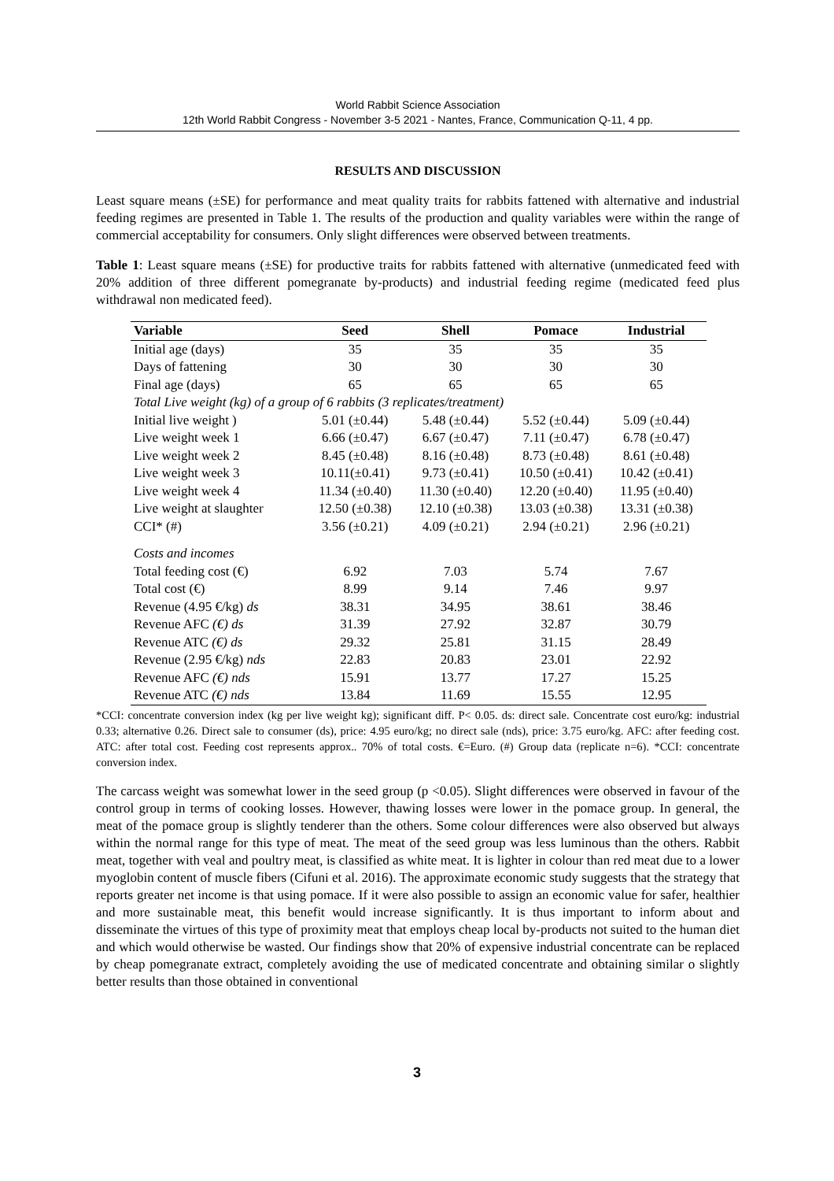World Rabbit Science Association
12th World Rabbit Congress - November 3-5 2021 - Nantes, France, Communication Q-11, 4 pp.
RESULTS AND DISCUSSION
Least square means (±SE) for performance and meat quality traits for rabbits fattened with alternative and industrial feeding regimes are presented in Table 1. The results of the production and quality variables were within the range of commercial acceptability for consumers. Only slight differences were observed between treatments.
Table 1: Least square means (±SE) for productive traits for rabbits fattened with alternative (unmedicated feed with 20% addition of three different pomegranate by-products) and industrial feeding regime (medicated feed plus withdrawal non medicated feed).
| Variable | Seed | Shell | Pomace | Industrial |
| --- | --- | --- | --- | --- |
| Initial age (days) | 35 | 35 | 35 | 35 |
| Days of fattening | 30 | 30 | 30 | 30 |
| Final age (days) | 65 | 65 | 65 | 65 |
| Total Live weight (kg) of a group of 6 rabbits (3 replicates/treatment) | | | | |
| Initial live weight ) | 5.01 (±0.44) | 5.48 (±0.44) | 5.52 (±0.44) | 5.09 (±0.44) |
| Live weight week 1 | 6.66 (±0.47) | 6.67 (±0.47) | 7.11 (±0.47) | 6.78 (±0.47) |
| Live weight week 2 | 8.45 (±0.48) | 8.16 (±0.48) | 8.73 (±0.48) | 8.61 (±0.48) |
| Live weight week 3 | 10.11(±0.41) | 9.73 (±0.41) | 10.50 (±0.41) | 10.42 (±0.41) |
| Live weight week 4 | 11.34 (±0.40) | 11.30 (±0.40) | 12.20 (±0.40) | 11.95 (±0.40) |
| Live weight at slaughter | 12.50 (±0.38) | 12.10 (±0.38) | 13.03 (±0.38) | 13.31 (±0.38) |
| CCI* (#) | 3.56 (±0.21) | 4.09 (±0.21) | 2.94 (±0.21) | 2.96 (±0.21) |
| Costs and incomes | | | | |
| Total feeding cost (€) | 6.92 | 7.03 | 5.74 | 7.67 |
| Total cost (€) | 8.99 | 9.14 | 7.46 | 9.97 |
| Revenue (4.95 €/kg) ds | 38.31 | 34.95 | 38.61 | 38.46 |
| Revenue AFC (€) ds | 31.39 | 27.92 | 32.87 | 30.79 |
| Revenue ATC (€) ds | 29.32 | 25.81 | 31.15 | 28.49 |
| Revenue (2.95 €/kg) nds | 22.83 | 20.83 | 23.01 | 22.92 |
| Revenue AFC (€) nds | 15.91 | 13.77 | 17.27 | 15.25 |
| Revenue ATC (€) nds | 13.84 | 11.69 | 15.55 | 12.95 |
*CCI: concentrate conversion index (kg per live weight kg); significant diff. P< 0.05. ds: direct sale. Concentrate cost euro/kg: industrial 0.33; alternative 0.26. Direct sale to consumer (ds), price: 4.95 euro/kg; no direct sale (nds), price: 3.75 euro/kg. AFC: after feeding cost. ATC: after total cost. Feeding cost represents approx.. 70% of total costs. €=Euro. (#) Group data (replicate n=6). *CCI: concentrate conversion index.
The carcass weight was somewhat lower in the seed group (p <0.05). Slight differences were observed in favour of the control group in terms of cooking losses. However, thawing losses were lower in the pomace group. In general, the meat of the pomace group is slightly tenderer than the others. Some colour differences were also observed but always within the normal range for this type of meat. The meat of the seed group was less luminous than the others. Rabbit meat, together with veal and poultry meat, is classified as white meat. It is lighter in colour than red meat due to a lower myoglobin content of muscle fibers (Cifuni et al. 2016). The approximate economic study suggests that the strategy that reports greater net income is that using pomace. If it were also possible to assign an economic value for safer, healthier and more sustainable meat, this benefit would increase significantly. It is thus important to inform about and disseminate the virtues of this type of proximity meat that employs cheap local by-products not suited to the human diet and which would otherwise be wasted. Our findings show that 20% of expensive industrial concentrate can be replaced by cheap pomegranate extract, completely avoiding the use of medicated concentrate and obtaining similar o slightly better results than those obtained in conventional
3